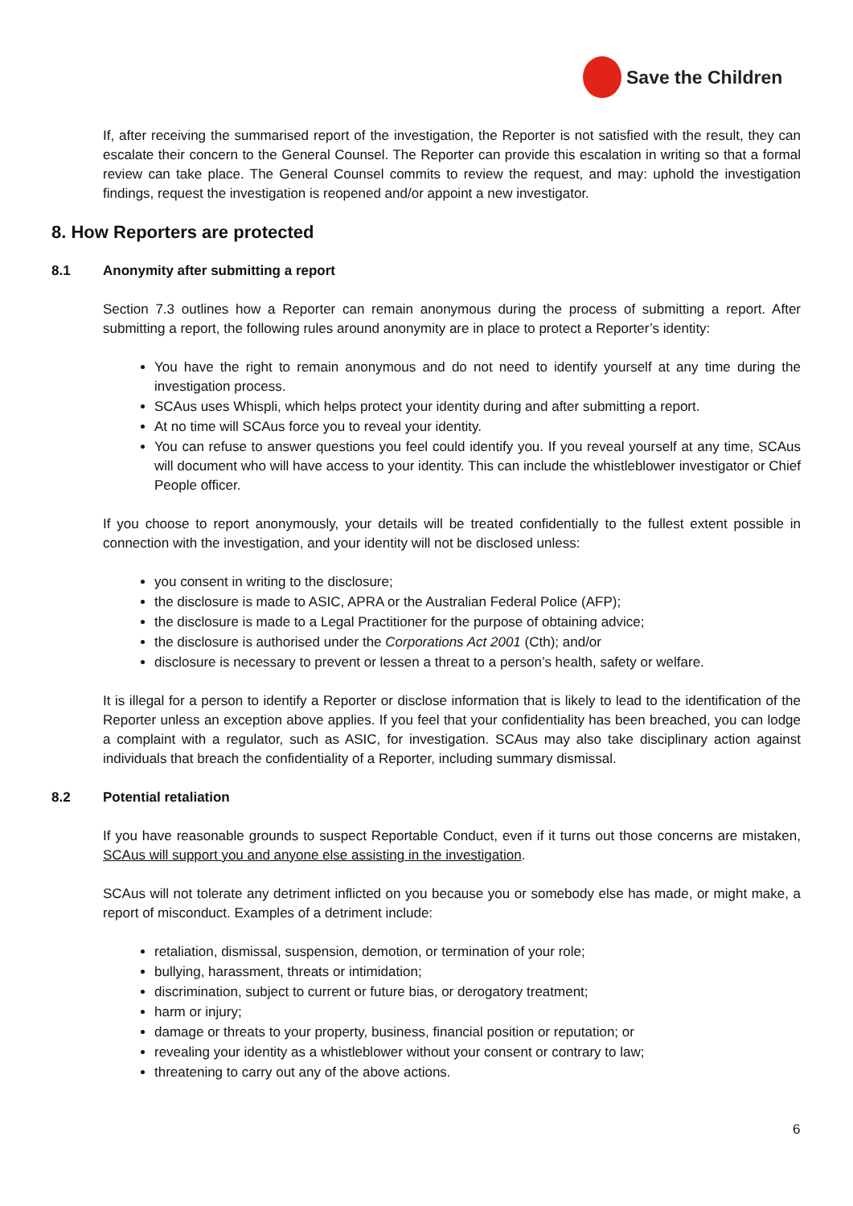Save the Children
If, after receiving the summarised report of the investigation, the Reporter is not satisfied with the result, they can escalate their concern to the General Counsel. The Reporter can provide this escalation in writing so that a formal review can take place. The General Counsel commits to review the request, and may: uphold the investigation findings, request the investigation is reopened and/or appoint a new investigator.
8. How Reporters are protected
8.1 Anonymity after submitting a report
Section 7.3 outlines how a Reporter can remain anonymous during the process of submitting a report. After submitting a report, the following rules around anonymity are in place to protect a Reporter’s identity:
You have the right to remain anonymous and do not need to identify yourself at any time during the investigation process.
SCAus uses Whispli, which helps protect your identity during and after submitting a report.
At no time will SCAus force you to reveal your identity.
You can refuse to answer questions you feel could identify you. If you reveal yourself at any time, SCAus will document who will have access to your identity. This can include the whistleblower investigator or Chief People officer.
If you choose to report anonymously, your details will be treated confidentially to the fullest extent possible in connection with the investigation, and your identity will not be disclosed unless:
you consent in writing to the disclosure;
the disclosure is made to ASIC, APRA or the Australian Federal Police (AFP);
the disclosure is made to a Legal Practitioner for the purpose of obtaining advice;
the disclosure is authorised under the Corporations Act 2001 (Cth); and/or
disclosure is necessary to prevent or lessen a threat to a person’s health, safety or welfare.
It is illegal for a person to identify a Reporter or disclose information that is likely to lead to the identification of the Reporter unless an exception above applies. If you feel that your confidentiality has been breached, you can lodge a complaint with a regulator, such as ASIC, for investigation. SCAus may also take disciplinary action against individuals that breach the confidentiality of a Reporter, including summary dismissal.
8.2 Potential retaliation
If you have reasonable grounds to suspect Reportable Conduct, even if it turns out those concerns are mistaken, SCAus will support you and anyone else assisting in the investigation.
SCAus will not tolerate any detriment inflicted on you because you or somebody else has made, or might make, a report of misconduct. Examples of a detriment include:
retaliation, dismissal, suspension, demotion, or termination of your role;
bullying, harassment, threats or intimidation;
discrimination, subject to current or future bias, or derogatory treatment;
harm or injury;
damage or threats to your property, business, financial position or reputation; or
revealing your identity as a whistleblower without your consent or contrary to law;
threatening to carry out any of the above actions.
6